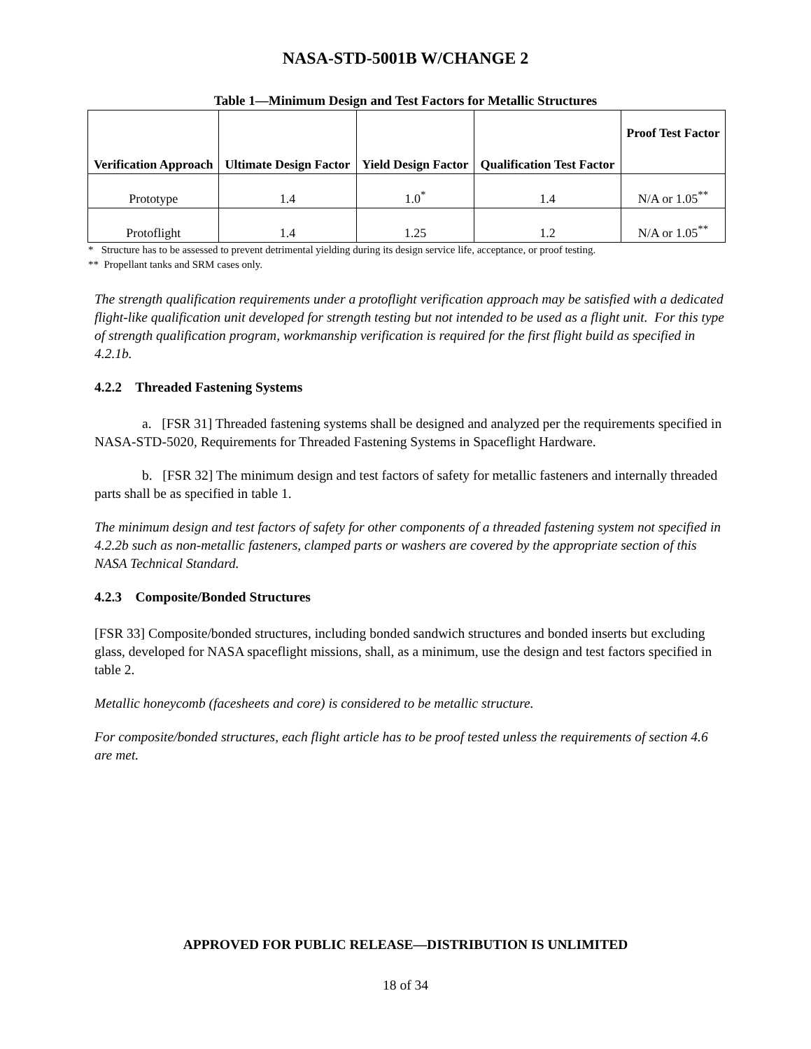NASA-STD-5001B W/CHANGE 2
Table 1—Minimum Design and Test Factors for Metallic Structures
| Verification Approach | Ultimate Design Factor | Yield Design Factor | Qualification Test Factor | Proof Test Factor |
| --- | --- | --- | --- | --- |
| Prototype | 1.4 | 1.0<sup>*</sup> | 1.4 | N/A or 1.05<sup>**</sup> |
| Protoflight | 1.4 | 1.25 | 1.2 | N/A or 1.05<sup>**</sup> |
* Structure has to be assessed to prevent detrimental yielding during its design service life, acceptance, or proof testing.
** Propellant tanks and SRM cases only.
The strength qualification requirements under a protoflight verification approach may be satisfied with a dedicated flight-like qualification unit developed for strength testing but not intended to be used as a flight unit. For this type of strength qualification program, workmanship verification is required for the first flight build as specified in 4.2.1b.
4.2.2 Threaded Fastening Systems
a. [FSR 31] Threaded fastening systems shall be designed and analyzed per the requirements specified in NASA-STD-5020, Requirements for Threaded Fastening Systems in Spaceflight Hardware.
b. [FSR 32] The minimum design and test factors of safety for metallic fasteners and internally threaded parts shall be as specified in table 1.
The minimum design and test factors of safety for other components of a threaded fastening system not specified in 4.2.2b such as non-metallic fasteners, clamped parts or washers are covered by the appropriate section of this NASA Technical Standard.
4.2.3 Composite/Bonded Structures
[FSR 33] Composite/bonded structures, including bonded sandwich structures and bonded inserts but excluding glass, developed for NASA spaceflight missions, shall, as a minimum, use the design and test factors specified in table 2.
Metallic honeycomb (facesheets and core) is considered to be metallic structure.
For composite/bonded structures, each flight article has to be proof tested unless the requirements of section 4.6 are met.
APPROVED FOR PUBLIC RELEASE—DISTRIBUTION IS UNLIMITED
18 of 34